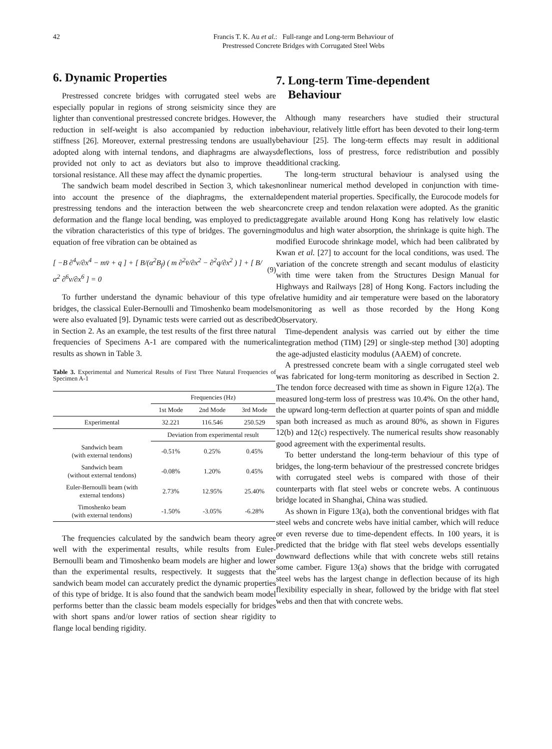42 Francis T. K. Au et al.: Full-range and Long-term Behaviour of
Prestressed Concrete Bridges with Corrugated Steel Webs
6. Dynamic Properties
Prestressed concrete bridges with corrugated steel webs are especially popular in regions of strong seismicity since they are lighter than conventional prestressed concrete bridges. However, the reduction in self-weight is also accompanied by reduction in stiffness [26]. Moreover, external prestressing tendons are usually adopted along with internal tendons, and diaphragms are always provided not only to act as deviators but also to improve the torsional resistance. All these may affect the dynamic properties.
The sandwich beam model described in Section 3, which takes into account the presence of the diaphragms, the external prestressing tendons and the interaction between the web shear deformation and the flange local bending, was employed to predict the vibration characteristics of this type of bridges. The governing equation of free vibration can be obtained as
[ −B ∂<sup>4</sup>v/∂x<sup>4</sup> − mv̈ + q ] + [ B/(α<sup>2</sup>B<sub>f</sub>) ( m ∂<sup>2</sup>v̈/∂x<sup>2</sup> − ∂<sup>2</sup>q/∂x<sup>2</sup> ) ] + [ B/α<sup>2</sup> ∂<sup>6</sup>v/∂x<sup>6</sup> ] = 0 (9)
To further understand the dynamic behaviour of this type of bridges, the classical Euler-Bernoulli and Timoshenko beam models were also evaluated [9]. Dynamic tests were carried out as described in Section 2. As an example, the test results of the first three natural frequencies of Specimens A-1 are compared with the numerical results as shown in Table 3.
Table 3. Experimental and Numerical Results of First Three Natural Frequencies of Specimen A-1
| | Frequencies (Hz) | | |
| --- | --- | --- | --- |
| | 1st Mode | 2nd Mode | 3rd Mode |
| Experimental | 32.221 | 116.546 | 250.529 |
| | Deviation from experimental result | | |
| Sandwich beam (with external tendons) | -0.51% | 0.25% | 0.45% |
| Sandwich beam (without external tendons) | -0.08% | 1.20% | 0.45% |
| Euler-Bernoulli beam (with external tendons) | 2.73% | 12.95% | 25.40% |
| Timoshenko beam (with external tendons) | -1.50% | -3.05% | -6.28% |
The frequencies calculated by the sandwich beam theory agree well with the experimental results, while results from Euler-Bernoulli beam and Timoshenko beam models are higher and lower than the experimental results, respectively. It suggests that the sandwich beam model can accurately predict the dynamic properties of this type of bridge. It is also found that the sandwich beam model performs better than the classic beam models especially for bridges with short spans and/or lower ratios of section shear rigidity to flange local bending rigidity.
7. Long-term Time-dependent
Behaviour
Although many researchers have studied their structural behaviour, relatively little effort has been devoted to their long-term behaviour [25]. The long-term effects may result in additional deflections, loss of prestress, force redistribution and possibly additional cracking.
The long-term structural behaviour is analysed using the nonlinear numerical method developed in conjunction with time-dependent material properties. Specifically, the Eurocode models for concrete creep and tendon relaxation were adopted. As the granitic aggregate available around Hong Kong has relatively low elastic modulus and high water absorption, the shrinkage is quite high. The modified Eurocode shrinkage model, which had been calibrated by Kwan et al. [27] to account for the local conditions, was used. The variation of the concrete strength and secant modulus of elasticity with time were taken from the Structures Design Manual for Highways and Railways [28] of Hong Kong. Factors including the relative humidity and air temperature were based on the laboratory monitoring as well as those recorded by the Hong Kong Observatory.
Time-dependent analysis was carried out by either the time integration method (TIM) [29] or single-step method [30] adopting the age-adjusted elasticity modulus (AAEM) of concrete.
A prestressed concrete beam with a single corrugated steel web was fabricated for long-term monitoring as described in Section 2. The tendon force decreased with time as shown in Figure 12(a). The measured long-term loss of prestress was 10.4%. On the other hand, the upward long-term deflection at quarter points of span and middle span both increased as much as around 80%, as shown in Figures 12(b) and 12(c) respectively. The numerical results show reasonably good agreement with the experimental results.
To better understand the long-term behaviour of this type of bridges, the long-term behaviour of the prestressed concrete bridges with corrugated steel webs is compared with those of their counterparts with flat steel webs or concrete webs. A continuous bridge located in Shanghai, China was studied.
As shown in Figure 13(a), both the conventional bridges with flat steel webs and concrete webs have initial camber, which will reduce or even reverse due to time-dependent effects. In 100 years, it is predicted that the bridge with flat steel webs develops essentially downward deflections while that with concrete webs still retains some camber. Figure 13(a) shows that the bridge with corrugated steel webs has the largest change in deflection because of its high flexibility especially in shear, followed by the bridge with flat steel webs and then that with concrete webs.